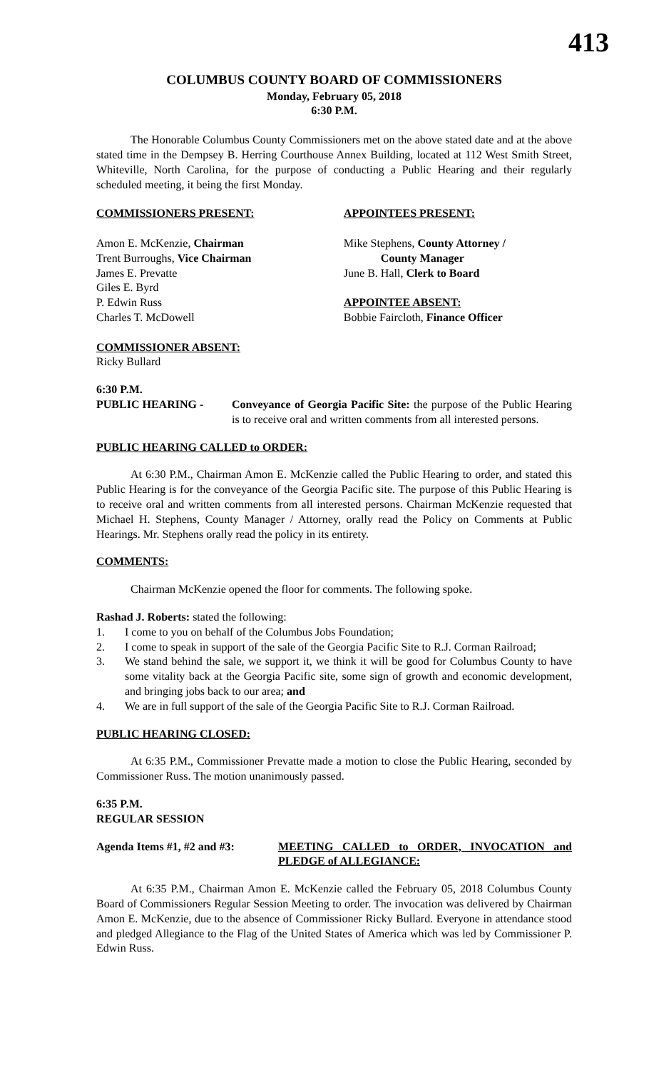413
COLUMBUS COUNTY BOARD OF COMMISSIONERS
Monday, February 05, 2018
6:30 P.M.
The Honorable Columbus County Commissioners met on the above stated date and at the above stated time in the Dempsey B. Herring Courthouse Annex Building, located at 112 West Smith Street, Whiteville, North Carolina, for the purpose of conducting a Public Hearing and their regularly scheduled meeting, it being the first Monday.
COMMISSIONERS PRESENT:
Amon E. McKenzie, Chairman
Trent Burroughs, Vice Chairman
James E. Prevatte
Giles E. Byrd
P. Edwin Russ
Charles T. McDowell
COMMISSIONER ABSENT:
Ricky Bullard
APPOINTEES PRESENT:
Mike Stephens, County Attorney /
County Manager
June B. Hall, Clerk to Board
APPOINTEE ABSENT:
Bobbie Faircloth, Finance Officer
6:30 P.M.
PUBLIC HEARING - Conveyance of Georgia Pacific Site: the purpose of the Public Hearing is to receive oral and written comments from all interested persons.
PUBLIC HEARING CALLED to ORDER:
At 6:30 P.M., Chairman Amon E. McKenzie called the Public Hearing to order, and stated this Public Hearing is for the conveyance of the Georgia Pacific site. The purpose of this Public Hearing is to receive oral and written comments from all interested persons. Chairman McKenzie requested that Michael H. Stephens, County Manager / Attorney, orally read the Policy on Comments at Public Hearings. Mr. Stephens orally read the policy in its entirety.
COMMENTS:
Chairman McKenzie opened the floor for comments. The following spoke.
Rashad J. Roberts: stated the following:
1. I come to you on behalf of the Columbus Jobs Foundation;
2. I come to speak in support of the sale of the Georgia Pacific Site to R.J. Corman Railroad;
3. We stand behind the sale, we support it, we think it will be good for Columbus County to have some vitality back at the Georgia Pacific site, some sign of growth and economic development, and bringing jobs back to our area; and
4. We are in full support of the sale of the Georgia Pacific Site to R.J. Corman Railroad.
PUBLIC HEARING CLOSED:
At 6:35 P.M., Commissioner Prevatte made a motion to close the Public Hearing, seconded by Commissioner Russ. The motion unanimously passed.
6:35 P.M.
REGULAR SESSION
Agenda Items #1, #2 and #3:
MEETING CALLED to ORDER, INVOCATION and PLEDGE of ALLEGIANCE:
At 6:35 P.M., Chairman Amon E. McKenzie called the February 05, 2018 Columbus County Board of Commissioners Regular Session Meeting to order. The invocation was delivered by Chairman Amon E. McKenzie, due to the absence of Commissioner Ricky Bullard. Everyone in attendance stood and pledged Allegiance to the Flag of the United States of America which was led by Commissioner P. Edwin Russ.